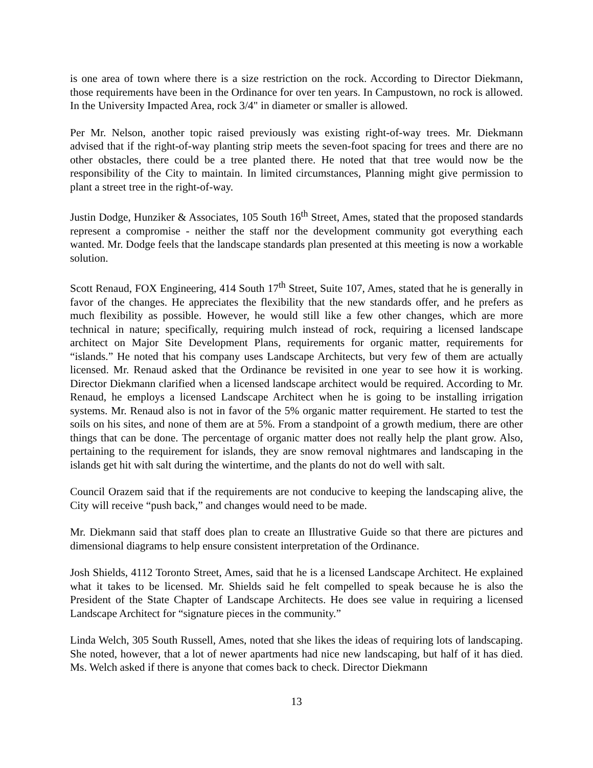is one area of town where there is a size restriction on the rock. According to Director Diekmann, those requirements have been in the Ordinance for over ten years. In Campustown, no rock is allowed. In the University Impacted Area, rock 3/4" in diameter or smaller is allowed.
Per Mr. Nelson, another topic raised previously was existing right-of-way trees. Mr. Diekmann advised that if the right-of-way planting strip meets the seven-foot spacing for trees and there are no other obstacles, there could be a tree planted there. He noted that that tree would now be the responsibility of the City to maintain. In limited circumstances, Planning might give permission to plant a street tree in the right-of-way.
Justin Dodge, Hunziker & Associates, 105 South 16<sup>th</sup> Street, Ames, stated that the proposed standards represent a compromise - neither the staff nor the development community got everything each wanted. Mr. Dodge feels that the landscape standards plan presented at this meeting is now a workable solution.
Scott Renaud, FOX Engineering, 414 South 17<sup>th</sup> Street, Suite 107, Ames, stated that he is generally in favor of the changes. He appreciates the flexibility that the new standards offer, and he prefers as much flexibility as possible. However, he would still like a few other changes, which are more technical in nature; specifically, requiring mulch instead of rock, requiring a licensed landscape architect on Major Site Development Plans, requirements for organic matter, requirements for “islands.” He noted that his company uses Landscape Architects, but very few of them are actually licensed. Mr. Renaud asked that the Ordinance be revisited in one year to see how it is working. Director Diekmann clarified when a licensed landscape architect would be required. According to Mr. Renaud, he employs a licensed Landscape Architect when he is going to be installing irrigation systems. Mr. Renaud also is not in favor of the 5% organic matter requirement. He started to test the soils on his sites, and none of them are at 5%. From a standpoint of a growth medium, there are other things that can be done. The percentage of organic matter does not really help the plant grow. Also, pertaining to the requirement for islands, they are snow removal nightmares and landscaping in the islands get hit with salt during the wintertime, and the plants do not do well with salt.
Council Orazem said that if the requirements are not conducive to keeping the landscaping alive, the City will receive “push back,” and changes would need to be made.
Mr. Diekmann said that staff does plan to create an Illustrative Guide so that there are pictures and dimensional diagrams to help ensure consistent interpretation of the Ordinance.
Josh Shields, 4112 Toronto Street, Ames, said that he is a licensed Landscape Architect. He explained what it takes to be licensed. Mr. Shields said he felt compelled to speak because he is also the President of the State Chapter of Landscape Architects. He does see value in requiring a licensed Landscape Architect for “signature pieces in the community.”
Linda Welch, 305 South Russell, Ames, noted that she likes the ideas of requiring lots of landscaping. She noted, however, that a lot of newer apartments had nice new landscaping, but half of it has died. Ms. Welch asked if there is anyone that comes back to check. Director Diekmann
13